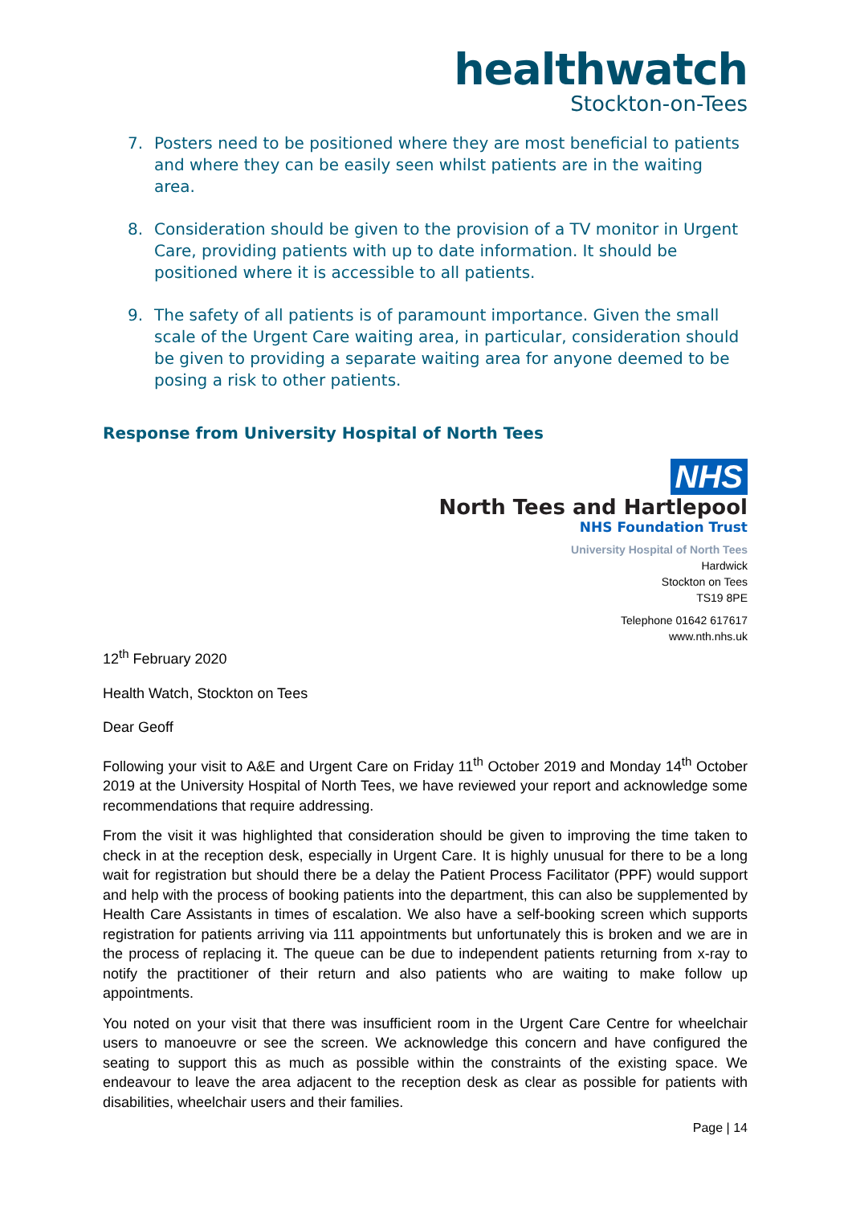healthwatch
Stockton-on-Tees
7. Posters need to be positioned where they are most beneficial to patients and where they can be easily seen whilst patients are in the waiting area.
8. Consideration should be given to the provision of a TV monitor in Urgent Care, providing patients with up to date information. It should be positioned where it is accessible to all patients.
9. The safety of all patients is of paramount importance. Given the small scale of the Urgent Care waiting area, in particular, consideration should be given to providing a separate waiting area for anyone deemed to be posing a risk to other patients.
Response from University Hospital of North Tees
NHS
North Tees and Hartlepool
NHS Foundation Trust
University Hospital of North Tees
Hardwick
Stockton on Tees
TS19 8PE
Telephone 01642 617617
www.nth.nhs.uk
12<sup>th</sup> February 2020
Health Watch, Stockton on Tees
Dear Geoff
Following your visit to A&E and Urgent Care on Friday 11<sup>th</sup> October 2019 and Monday 14<sup>th</sup> October 2019 at the University Hospital of North Tees, we have reviewed your report and acknowledge some recommendations that require addressing.
From the visit it was highlighted that consideration should be given to improving the time taken to check in at the reception desk, especially in Urgent Care. It is highly unusual for there to be a long wait for registration but should there be a delay the Patient Process Facilitator (PPF) would support and help with the process of booking patients into the department, this can also be supplemented by Health Care Assistants in times of escalation. We also have a self-booking screen which supports registration for patients arriving via 111 appointments but unfortunately this is broken and we are in the process of replacing it. The queue can be due to independent patients returning from x-ray to notify the practitioner of their return and also patients who are waiting to make follow up appointments.
You noted on your visit that there was insufficient room in the Urgent Care Centre for wheelchair users to manoeuvre or see the screen. We acknowledge this concern and have configured the seating to support this as much as possible within the constraints of the existing space. We endeavour to leave the area adjacent to the reception desk as clear as possible for patients with disabilities, wheelchair users and their families.
Page | 14